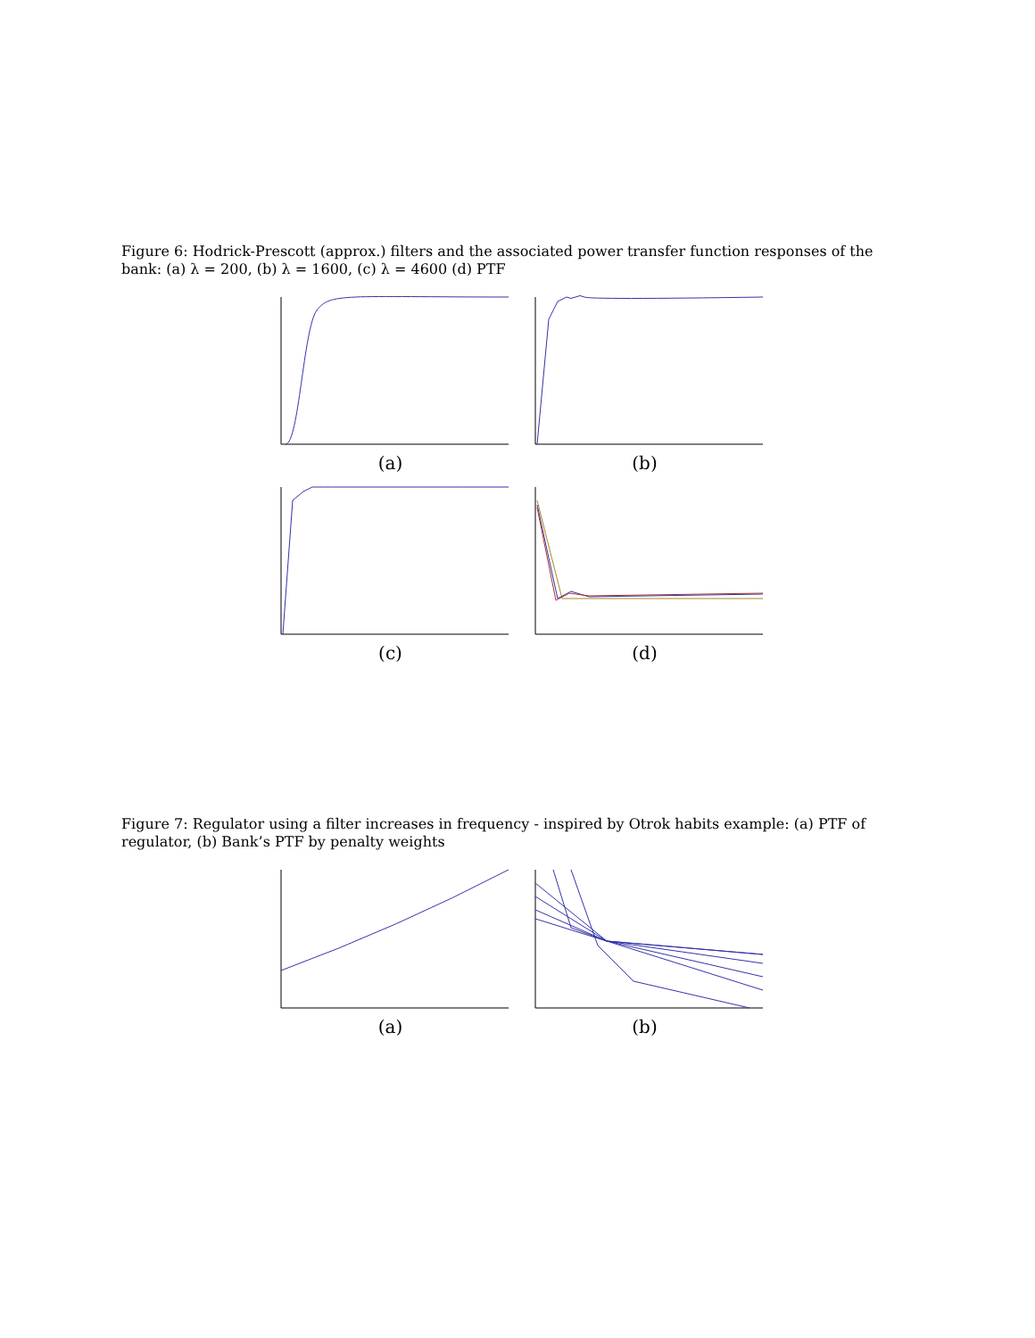Figure 6: Hodrick-Prescott (approx.) filters and the associated power transfer function responses of the bank: (a) λ = 200, (b) λ = 1600, (c) λ = 4600 (d) PTF
(a)
(b)
(c)
(d)
Figure 7: Regulator using a filter increases in frequency - inspired by Otrok habits example: (a) PTF of regulator, (b) Bank’s PTF by penalty weights
(a)
(b)